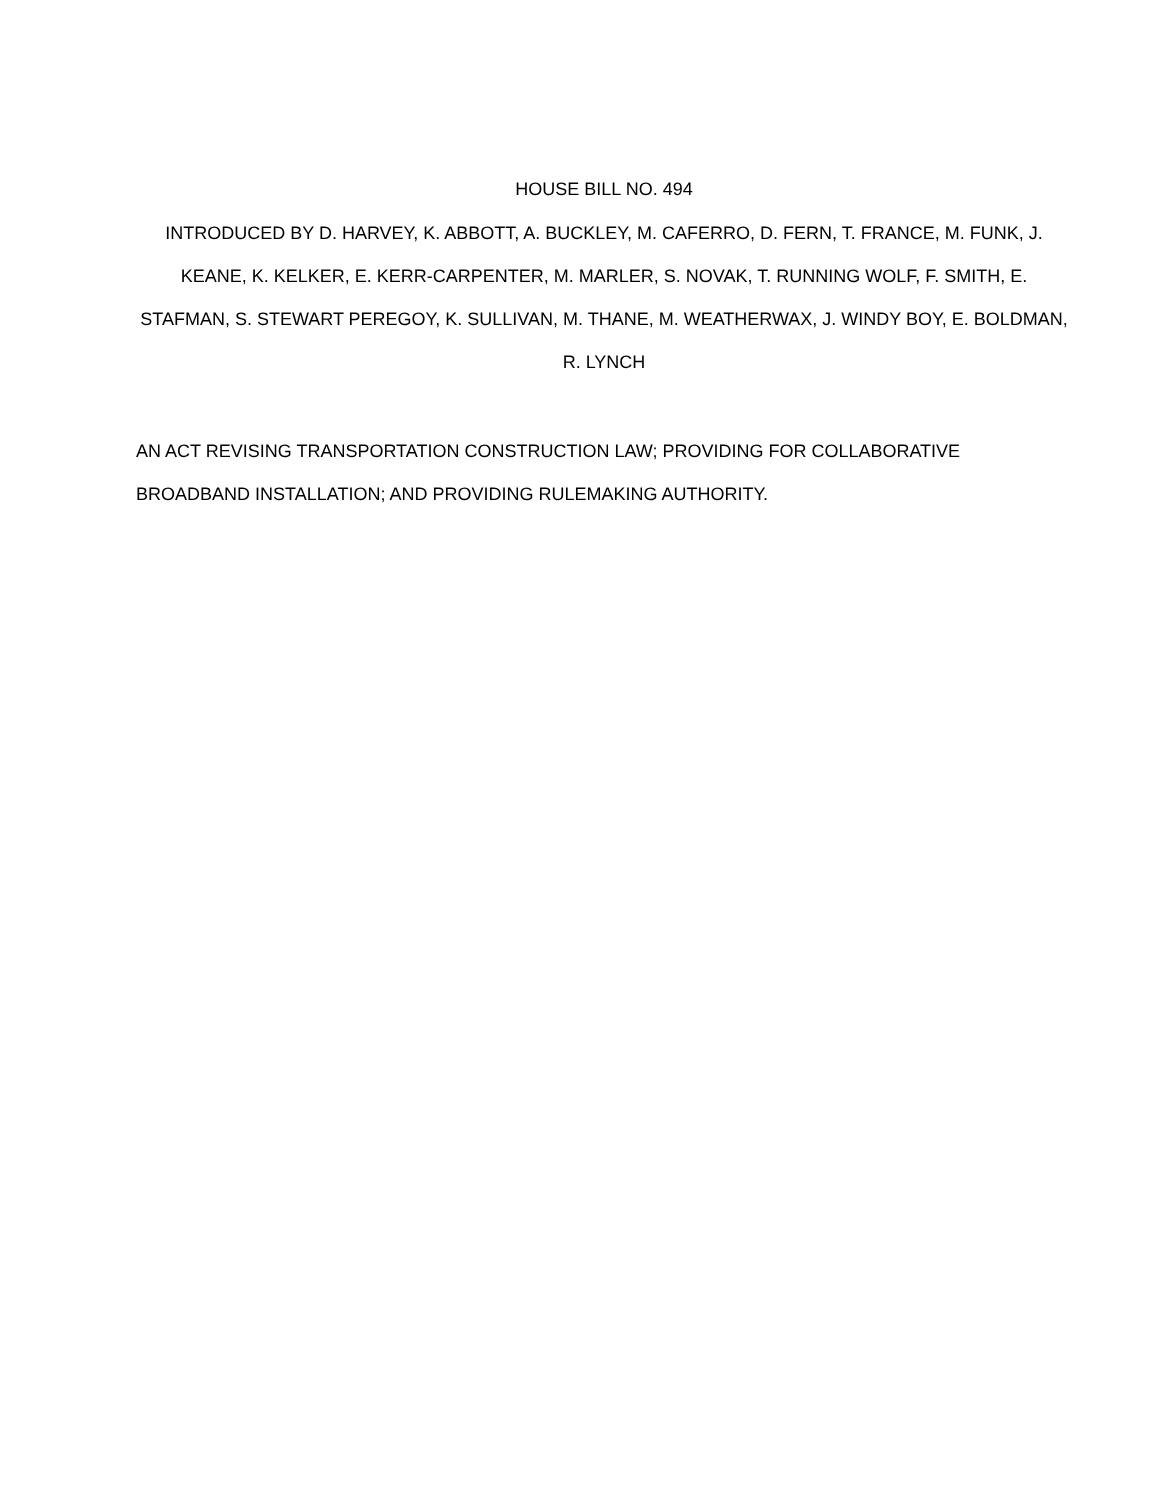HOUSE BILL NO. 494
INTRODUCED BY D. HARVEY, K. ABBOTT, A. BUCKLEY, M. CAFERRO, D. FERN, T. FRANCE, M. FUNK, J. KEANE, K. KELKER, E. KERR-CARPENTER, M. MARLER, S. NOVAK, T. RUNNING WOLF, F. SMITH, E. STAFMAN, S. STEWART PEREGOY, K. SULLIVAN, M. THANE, M. WEATHERWAX, J. WINDY BOY, E. BOLDMAN, R. LYNCH
AN ACT REVISING TRANSPORTATION CONSTRUCTION LAW; PROVIDING FOR COLLABORATIVE BROADBAND INSTALLATION; AND PROVIDING RULEMAKING AUTHORITY.